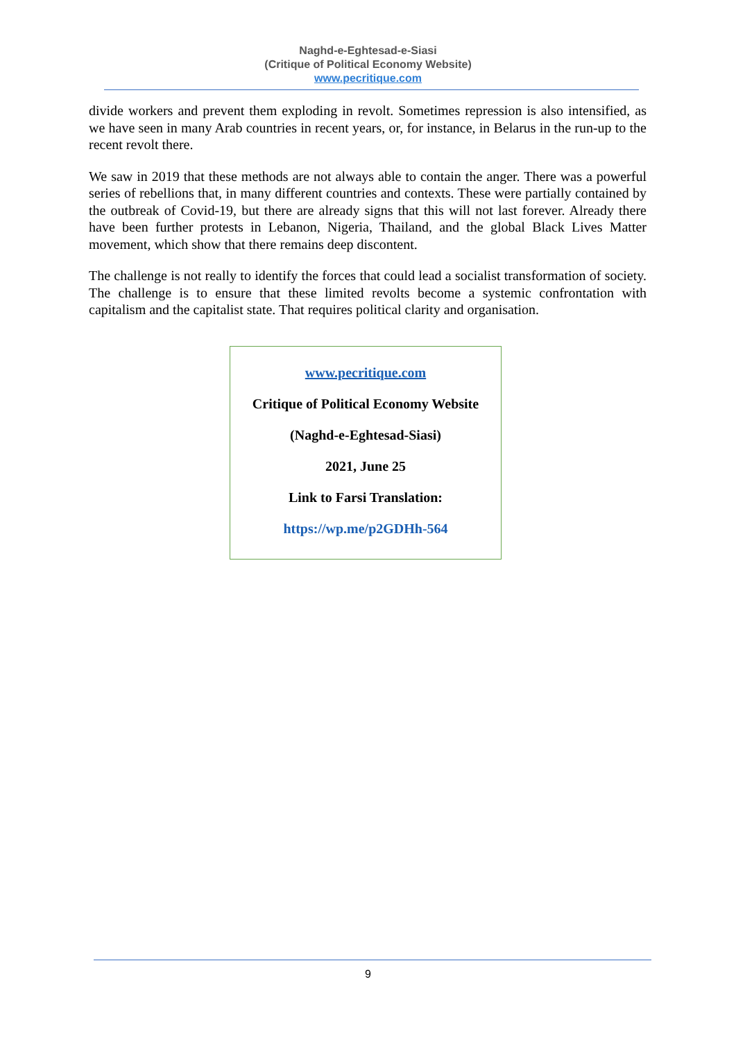Naghd-e-Eghtesad-e-Siasi
(Critique of Political Economy Website)
www.pecritique.com
divide workers and prevent them exploding in revolt. Sometimes repression is also intensified, as we have seen in many Arab countries in recent years, or, for instance, in Belarus in the run-up to the recent revolt there.
We saw in 2019 that these methods are not always able to contain the anger. There was a powerful series of rebellions that, in many different countries and contexts. These were partially contained by the outbreak of Covid-19, but there are already signs that this will not last forever. Already there have been further protests in Lebanon, Nigeria, Thailand, and the global Black Lives Matter movement, which show that there remains deep discontent.
The challenge is not really to identify the forces that could lead a socialist transformation of society. The challenge is to ensure that these limited revolts become a systemic confrontation with capitalism and the capitalist state. That requires political clarity and organisation.
www.pecritique.com
Critique of Political Economy Website
(Naghd-e-Eghtesad-Siasi)
2021, June 25
Link to Farsi Translation:
https://wp.me/p2GDHh-564
9